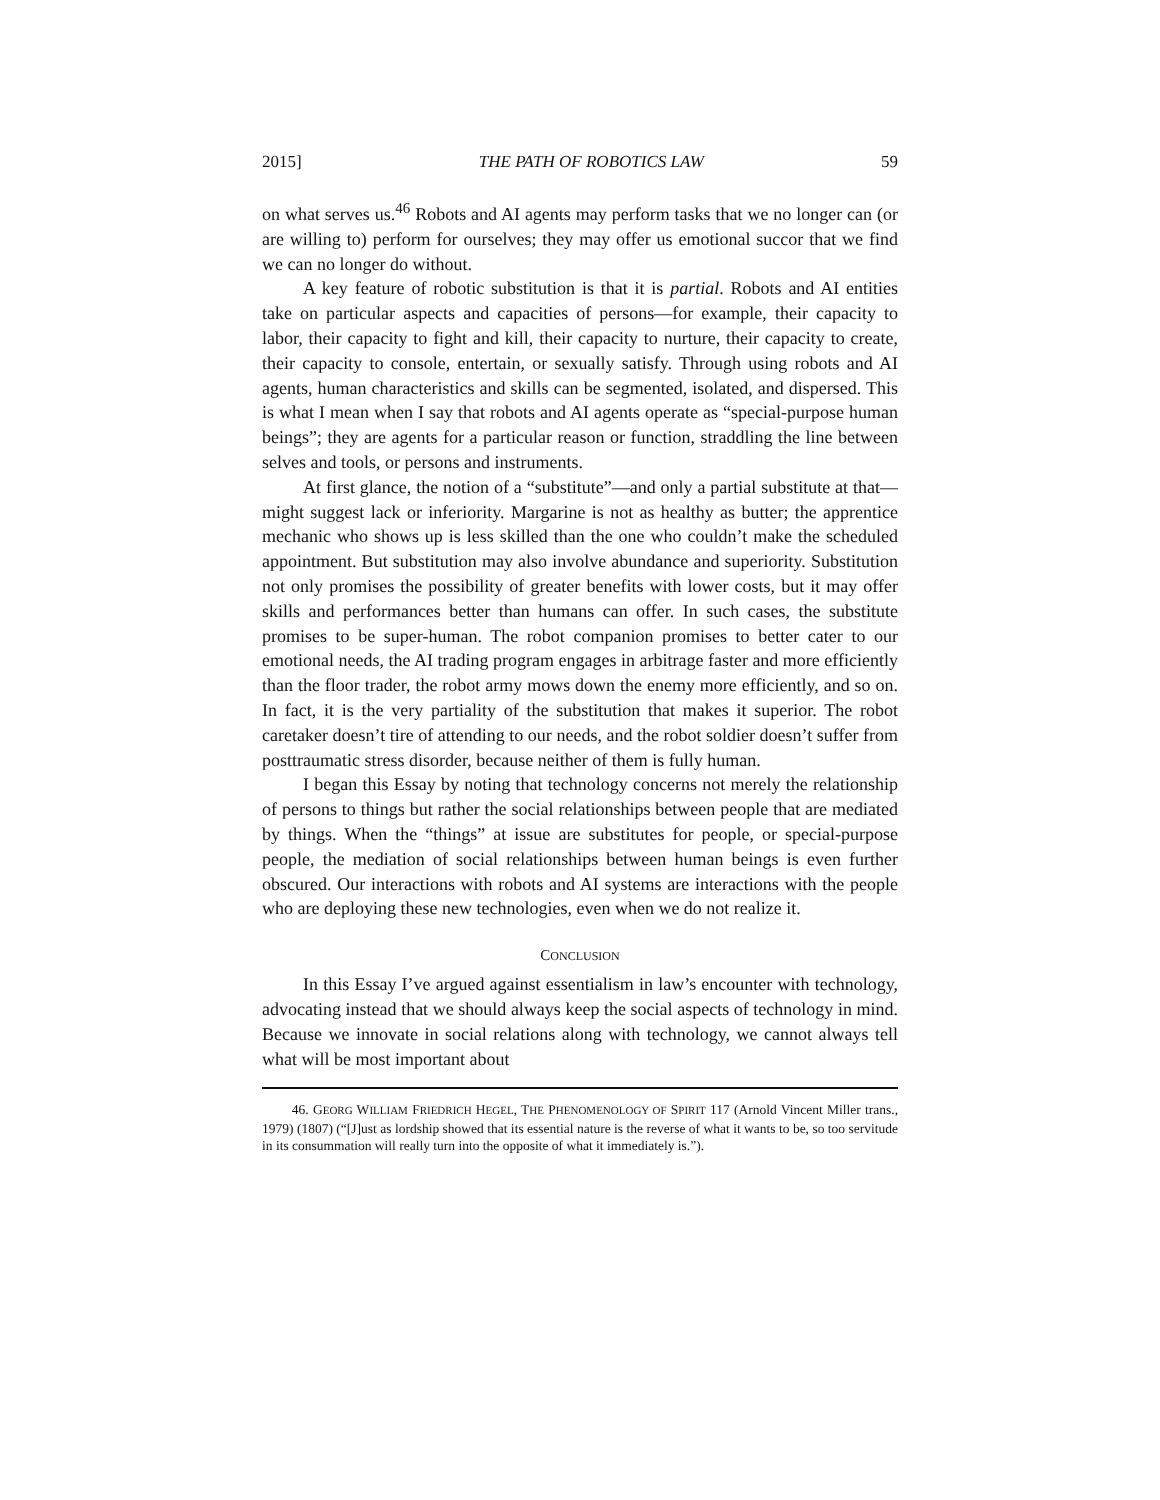2015] THE PATH OF ROBOTICS LAW 59
on what serves us.<sup>46</sup> Robots and AI agents may perform tasks that we no longer can (or are willing to) perform for ourselves; they may offer us emotional succor that we find we can no longer do without.
A key feature of robotic substitution is that it is partial. Robots and AI entities take on particular aspects and capacities of persons—for example, their capacity to labor, their capacity to fight and kill, their capacity to nurture, their capacity to create, their capacity to console, entertain, or sexually satisfy. Through using robots and AI agents, human characteristics and skills can be segmented, isolated, and dispersed. This is what I mean when I say that robots and AI agents operate as “special-purpose human beings”; they are agents for a particular reason or function, straddling the line between selves and tools, or persons and instruments.
At first glance, the notion of a “substitute”—and only a partial substitute at that—might suggest lack or inferiority. Margarine is not as healthy as butter; the apprentice mechanic who shows up is less skilled than the one who couldn’t make the scheduled appointment. But substitution may also involve abundance and superiority. Substitution not only promises the possibility of greater benefits with lower costs, but it may offer skills and performances better than humans can offer. In such cases, the substitute promises to be super-human. The robot companion promises to better cater to our emotional needs, the AI trading program engages in arbitrage faster and more efficiently than the floor trader, the robot army mows down the enemy more efficiently, and so on. In fact, it is the very partiality of the substitution that makes it superior. The robot caretaker doesn’t tire of attending to our needs, and the robot soldier doesn’t suffer from posttraumatic stress disorder, because neither of them is fully human.
I began this Essay by noting that technology concerns not merely the relationship of persons to things but rather the social relationships between people that are mediated by things. When the “things” at issue are substitutes for people, or special-purpose people, the mediation of social relationships between human beings is even further obscured. Our interactions with robots and AI systems are interactions with the people who are deploying these new technologies, even when we do not realize it.
CONCLUSION
In this Essay I’ve argued against essentialism in law’s encounter with technology, advocating instead that we should always keep the social aspects of technology in mind. Because we innovate in social relations along with technology, we cannot always tell what will be most important about
46. GEORG WILLIAM FRIEDRICH HEGEL, THE PHENOMENOLOGY OF SPIRIT 117 (Arnold Vincent Miller trans., 1979) (1807) (“[J]ust as lordship showed that its essential nature is the reverse of what it wants to be, so too servitude in its consummation will really turn into the opposite of what it immediately is.”).